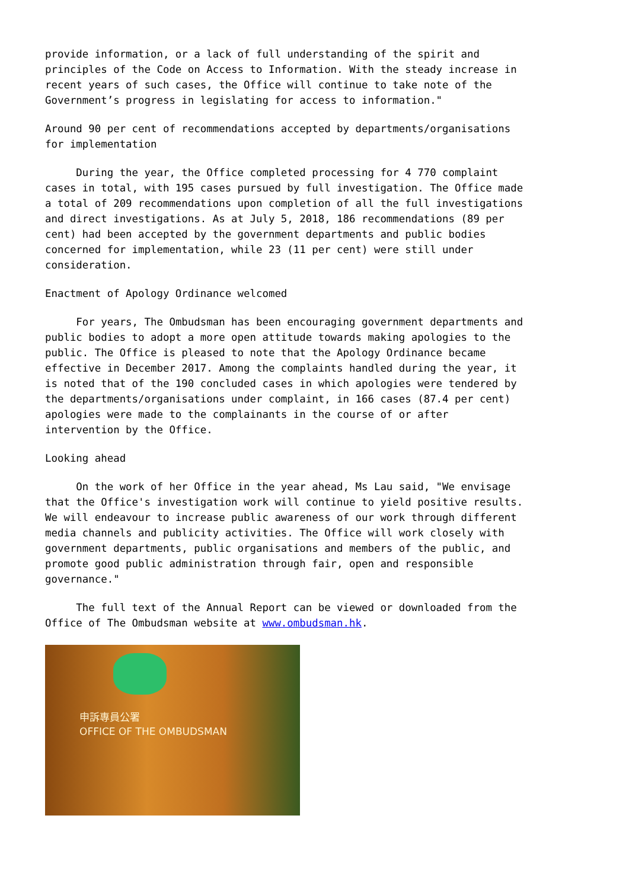provide information, or a lack of full understanding of the spirit and principles of the Code on Access to Information. With the steady increase in recent years of such cases, the Office will continue to take note of the Government’s progress in legislating for access to information."
Around 90 per cent of recommendations accepted by departments/organisations for implementation
During the year, the Office completed processing for 4 770 complaint cases in total, with 195 cases pursued by full investigation. The Office made a total of 209 recommendations upon completion of all the full investigations and direct investigations. As at July 5, 2018, 186 recommendations (89 per cent) had been accepted by the government departments and public bodies concerned for implementation, while 23 (11 per cent) were still under consideration.
Enactment of Apology Ordinance welcomed
For years, The Ombudsman has been encouraging government departments and public bodies to adopt a more open attitude towards making apologies to the public. The Office is pleased to note that the Apology Ordinance became effective in December 2017. Among the complaints handled during the year, it is noted that of the 190 concluded cases in which apologies were tendered by the departments/organisations under complaint, in 166 cases (87.4 per cent) apologies were made to the complainants in the course of or after intervention by the Office.
Looking ahead
On the work of her Office in the year ahead, Ms Lau said, "We envisage that the Office's investigation work will continue to yield positive results. We will endeavour to increase public awareness of our work through different media channels and publicity activities. The Office will work closely with government departments, public organisations and members of the public, and promote good public administration through fair, open and responsible governance."
The full text of the Annual Report can be viewed or downloaded from the Office of The Ombudsman website at www.ombudsman.hk.
申訴專員公署
OFFICE OF THE OMBUDSMAN